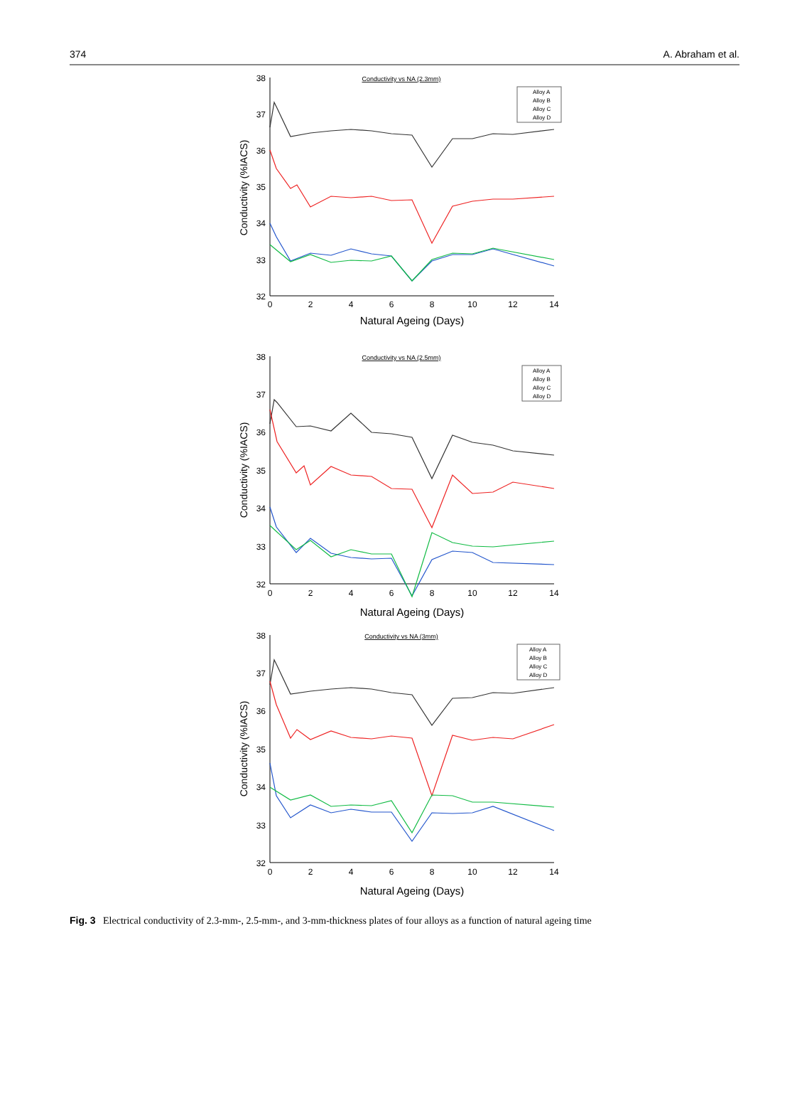374 A. Abraham et al.
Conductivity vs NA (2.3mm)
38
37
36
35
34
33
32
0
2
4
6
8
10
12
14
Natural Ageing (Days)
Conductivity (%IACS)
Alloy A
Alloy B
Alloy C
Alloy D
Conductivity vs NA (2.5mm)
38
37
36
35
34
33
32
0
2
4
6
8
10
12
14
Natural Ageing (Days)
Conductivity (%IACS)
Alloy A
Alloy B
Alloy C
Alloy D
Conductivity vs NA (3mm)
38
37
36
35
34
33
32
0
2
4
6
8
10
12
14
Natural Ageing (Days)
Conductivity (%IACS)
Alloy A
Alloy B
Alloy C
Alloy D
Fig. 3 Electrical conductivity of 2.3-mm-, 2.5-mm-, and 3-mm-thickness plates of four alloys as a function of natural ageing time